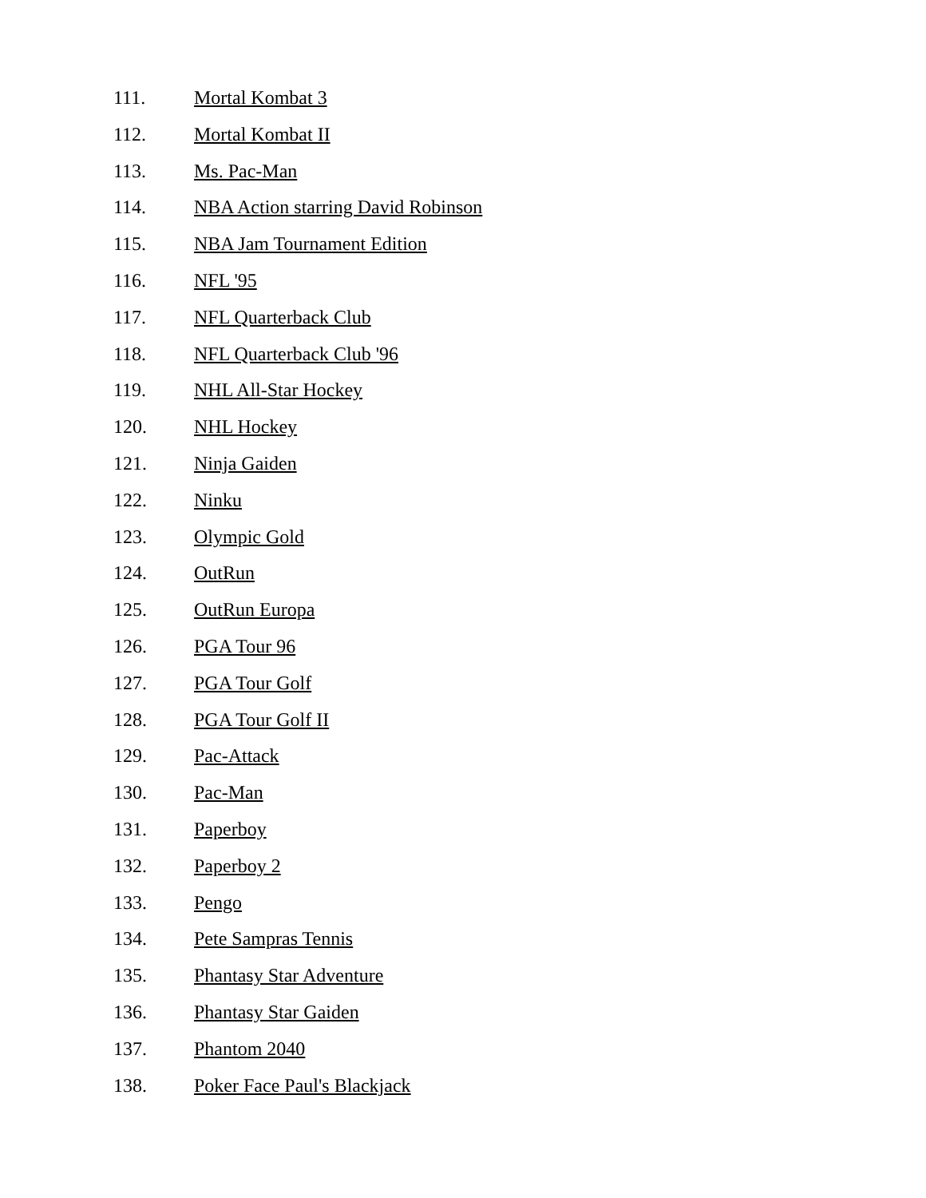111. Mortal Kombat 3
112. Mortal Kombat II
113. Ms. Pac-Man
114. NBA Action starring David Robinson
115. NBA Jam Tournament Edition
116. NFL '95
117. NFL Quarterback Club
118. NFL Quarterback Club '96
119. NHL All-Star Hockey
120. NHL Hockey
121. Ninja Gaiden
122. Ninku
123. Olympic Gold
124. OutRun
125. OutRun Europa
126. PGA Tour 96
127. PGA Tour Golf
128. PGA Tour Golf II
129. Pac-Attack
130. Pac-Man
131. Paperboy
132. Paperboy 2
133. Pengo
134. Pete Sampras Tennis
135. Phantasy Star Adventure
136. Phantasy Star Gaiden
137. Phantom 2040
138. Poker Face Paul's Blackjack